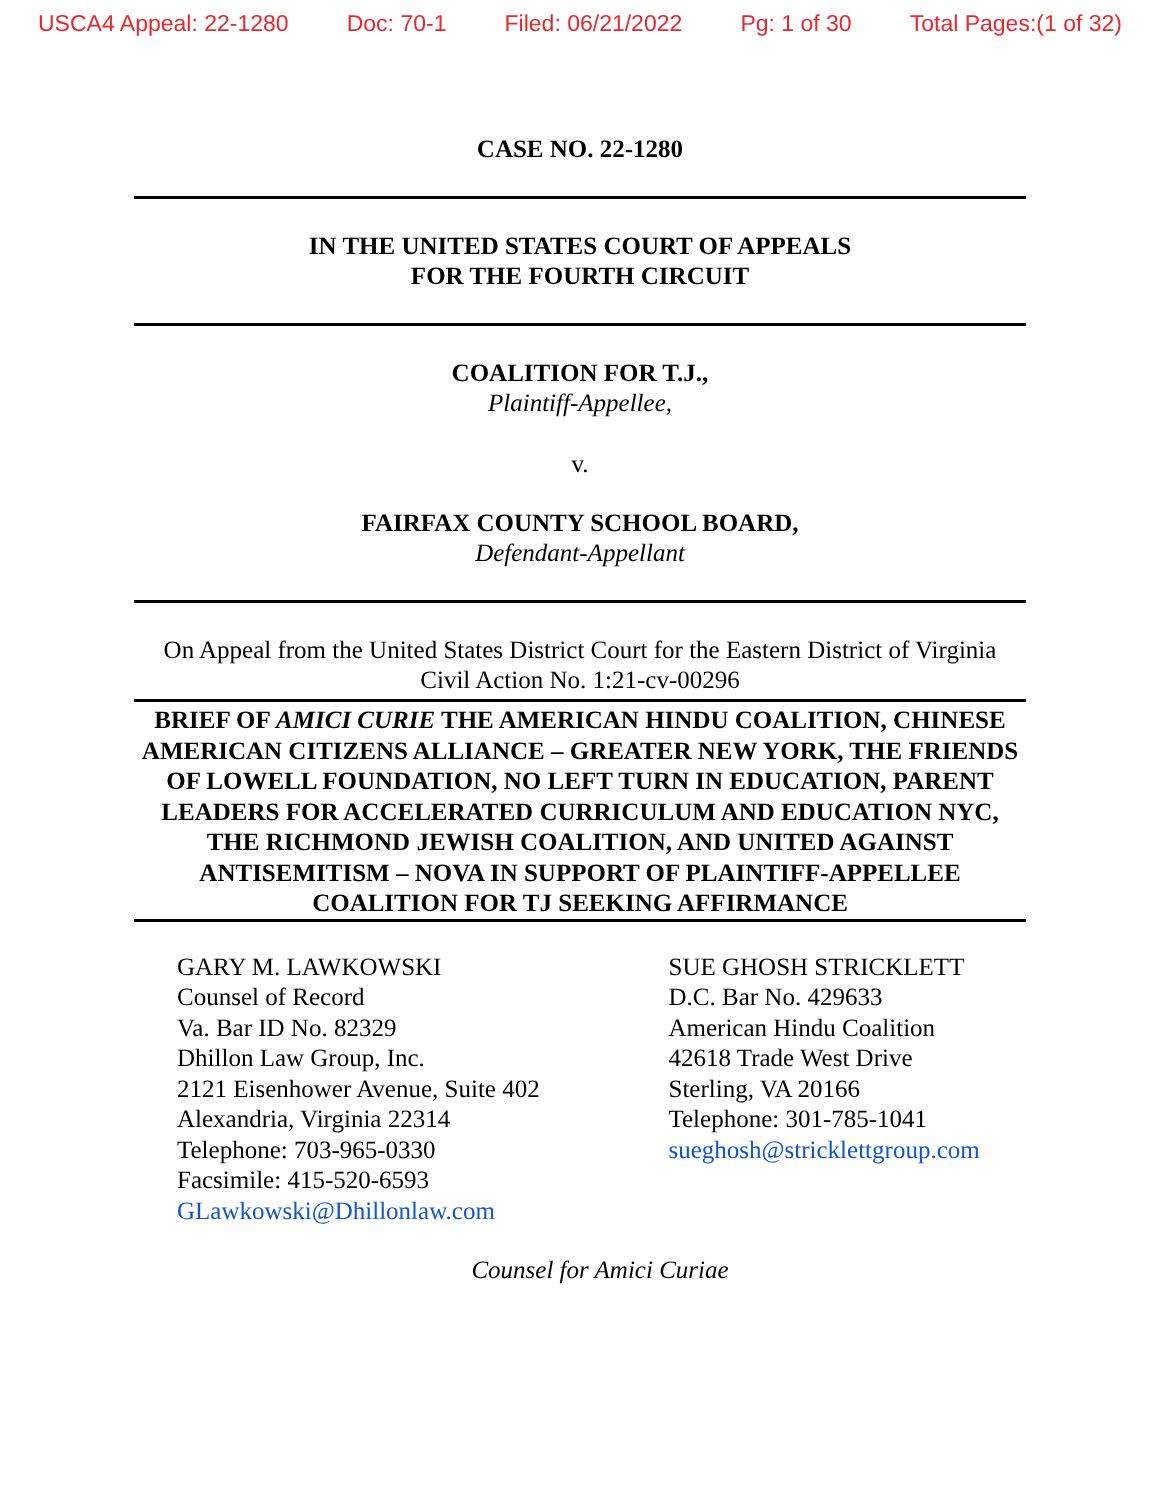USCA4 Appeal: 22-1280 Doc: 70-1 Filed: 06/21/2022 Pg: 1 of 30 Total Pages:(1 of 32)
CASE NO. 22-1280
IN THE UNITED STATES COURT OF APPEALS
FOR THE FOURTH CIRCUIT
COALITION FOR T.J.,
Plaintiff-Appellee,
v.
FAIRFAX COUNTY SCHOOL BOARD,
Defendant-Appellant
On Appeal from the United States District Court for the Eastern District of Virginia
Civil Action No. 1:21-cv-00296
BRIEF OF AMICI CURIE THE AMERICAN HINDU COALITION, CHINESE AMERICAN CITIZENS ALLIANCE – GREATER NEW YORK, THE FRIENDS OF LOWELL FOUNDATION, NO LEFT TURN IN EDUCATION, PARENT LEADERS FOR ACCELERATED CURRICULUM AND EDUCATION NYC, THE RICHMOND JEWISH COALITION, AND UNITED AGAINST ANTISEMITISM – NOVA IN SUPPORT OF PLAINTIFF-APPELLEE COALITION FOR TJ SEEKING AFFIRMANCE
GARY M. LAWKOWSKI
Counsel of Record
Va. Bar ID No. 82329
Dhillon Law Group, Inc.
2121 Eisenhower Avenue, Suite 402
Alexandria, Virginia 22314
Telephone: 703-965-0330
Facsimile: 415-520-6593
GLawkowski@Dhillonlaw.com
SUE GHOSH STRICKLETT
D.C. Bar No. 429633
American Hindu Coalition
42618 Trade West Drive
Sterling, VA 20166
Telephone: 301-785-1041
sueghosh@stricklettgroup.com
Counsel for Amici Curiae